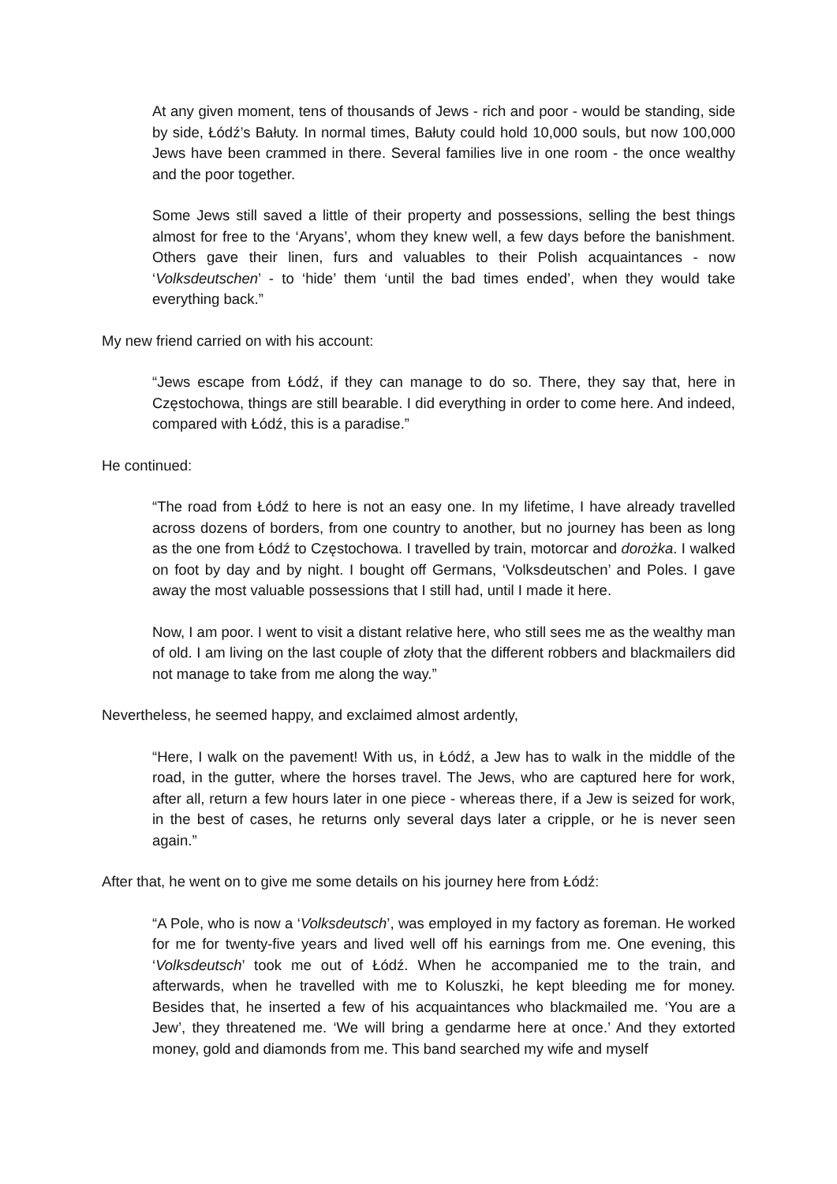At any given moment, tens of thousands of Jews - rich and poor - would be standing, side by side, Łódź’s Bałuty. In normal times, Bałuty could hold 10,000 souls, but now 100,000 Jews have been crammed in there. Several families live in one room - the once wealthy and the poor together.
Some Jews still saved a little of their property and possessions, selling the best things almost for free to the ‘Aryans’, whom they knew well, a few days before the banishment. Others gave their linen, furs and valuables to their Polish acquaintances - now ‘Volksdeutschen’ - to ‘hide’ them ‘until the bad times ended’, when they would take everything back.”
My new friend carried on with his account:
“Jews escape from Łódź, if they can manage to do so. There, they say that, here in Częstochowa, things are still bearable. I did everything in order to come here. And indeed, compared with Łódź, this is a paradise.”
He continued:
“The road from Łódź to here is not an easy one. In my lifetime, I have already travelled across dozens of borders, from one country to another, but no journey has been as long as the one from Łódź to Częstochowa. I travelled by train, motorcar and dorożka. I walked on foot by day and by night. I bought off Germans, ‘Volksdeutschen’ and Poles. I gave away the most valuable possessions that I still had, until I made it here.
Now, I am poor. I went to visit a distant relative here, who still sees me as the wealthy man of old. I am living on the last couple of złoty that the different robbers and blackmailers did not manage to take from me along the way.”
Nevertheless, he seemed happy, and exclaimed almost ardently,
“Here, I walk on the pavement! With us, in Łódź, a Jew has to walk in the middle of the road, in the gutter, where the horses travel. The Jews, who are captured here for work, after all, return a few hours later in one piece - whereas there, if a Jew is seized for work, in the best of cases, he returns only several days later a cripple, or he is never seen again.”
After that, he went on to give me some details on his journey here from Łódź:
“A Pole, who is now a ‘Volksdeutsch’, was employed in my factory as foreman. He worked for me for twenty-five years and lived well off his earnings from me. One evening, this ‘Volksdeutsch’ took me out of Łódź. When he accompanied me to the train, and afterwards, when he travelled with me to Koluszki, he kept bleeding me for money. Besides that, he inserted a few of his acquaintances who blackmailed me. ‘You are a Jew’, they threatened me. ‘We will bring a gendarme here at once.’ And they extorted money, gold and diamonds from me. This band searched my wife and myself